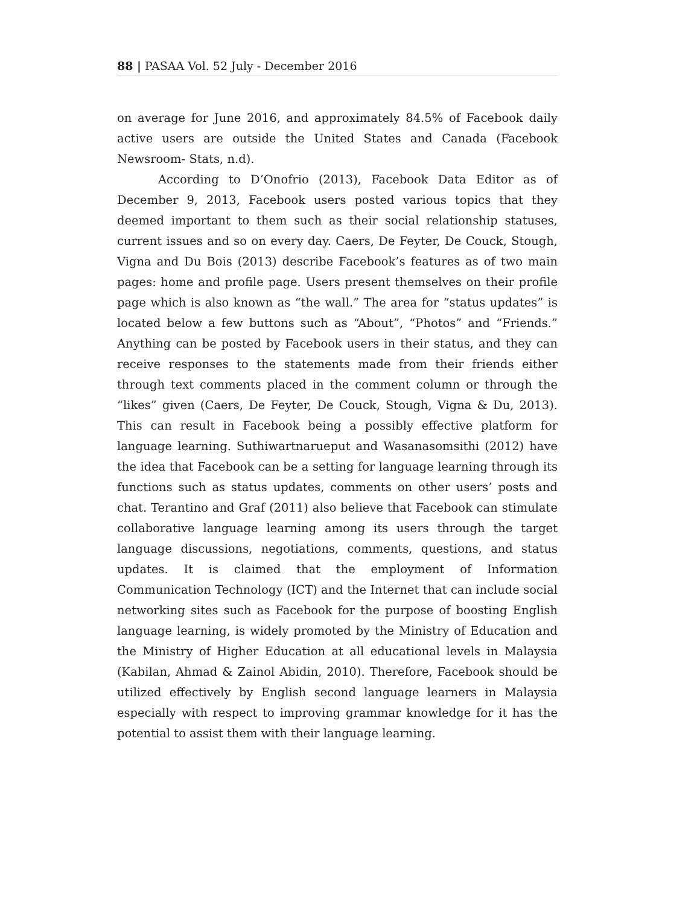88 | PASAA Vol. 52 July - December 2016
on average for June 2016, and approximately 84.5% of Facebook daily active users are outside the United States and Canada (Facebook Newsroom- Stats, n.d).
According to D’Onofrio (2013), Facebook Data Editor as of December 9, 2013, Facebook users posted various topics that they deemed important to them such as their social relationship statuses, current issues and so on every day. Caers, De Feyter, De Couck, Stough, Vigna and Du Bois (2013) describe Facebook’s features as of two main pages: home and profile page. Users present themselves on their profile page which is also known as “the wall.” The area for “status updates” is located below a few buttons such as “About”, “Photos” and “Friends.” Anything can be posted by Facebook users in their status, and they can receive responses to the statements made from their friends either through text comments placed in the comment column or through the “likes” given (Caers, De Feyter, De Couck, Stough, Vigna & Du, 2013). This can result in Facebook being a possibly effective platform for language learning. Suthiwartnarueput and Wasanasomsithi (2012) have the idea that Facebook can be a setting for language learning through its functions such as status updates, comments on other users’ posts and chat. Terantino and Graf (2011) also believe that Facebook can stimulate collaborative language learning among its users through the target language discussions, negotiations, comments, questions, and status updates. It is claimed that the employment of Information Communication Technology (ICT) and the Internet that can include social networking sites such as Facebook for the purpose of boosting English language learning, is widely promoted by the Ministry of Education and the Ministry of Higher Education at all educational levels in Malaysia (Kabilan, Ahmad & Zainol Abidin, 2010). Therefore, Facebook should be utilized effectively by English second language learners in Malaysia especially with respect to improving grammar knowledge for it has the potential to assist them with their language learning.